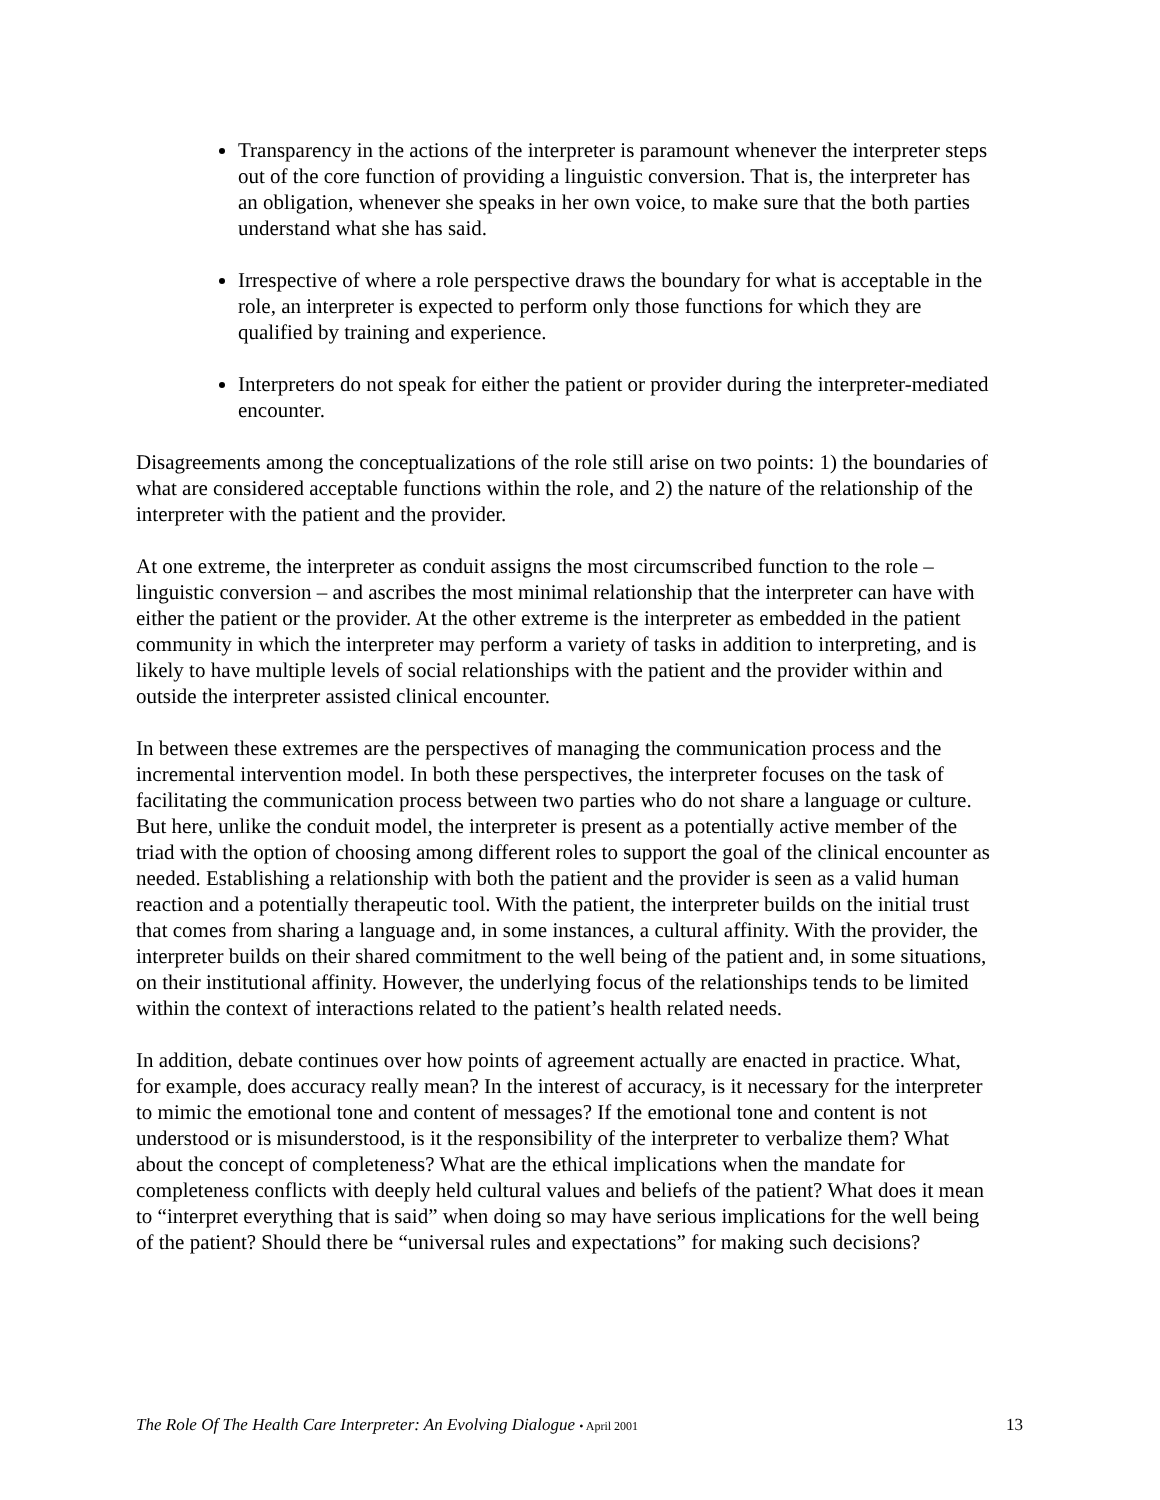Transparency in the actions of the interpreter is paramount whenever the interpreter steps out of the core function of providing a linguistic conversion. That is, the interpreter has an obligation, whenever she speaks in her own voice, to make sure that the both parties understand what she has said.
Irrespective of where a role perspective draws the boundary for what is acceptable in the role, an interpreter is expected to perform only those functions for which they are qualified by training and experience.
Interpreters do not speak for either the patient or provider during the interpreter-mediated encounter.
Disagreements among the conceptualizations of the role still arise on two points: 1) the boundaries of what are considered acceptable functions within the role, and 2) the nature of the relationship of the interpreter with the patient and the provider.
At one extreme, the interpreter as conduit assigns the most circumscribed function to the role – linguistic conversion – and ascribes the most minimal relationship that the interpreter can have with either the patient or the provider. At the other extreme is the interpreter as embedded in the patient community in which the interpreter may perform a variety of tasks in addition to interpreting, and is likely to have multiple levels of social relationships with the patient and the provider within and outside the interpreter assisted clinical encounter.
In between these extremes are the perspectives of managing the communication process and the incremental intervention model. In both these perspectives, the interpreter focuses on the task of facilitating the communication process between two parties who do not share a language or culture. But here, unlike the conduit model, the interpreter is present as a potentially active member of the triad with the option of choosing among different roles to support the goal of the clinical encounter as needed. Establishing a relationship with both the patient and the provider is seen as a valid human reaction and a potentially therapeutic tool. With the patient, the interpreter builds on the initial trust that comes from sharing a language and, in some instances, a cultural affinity. With the provider, the interpreter builds on their shared commitment to the well being of the patient and, in some situations, on their institutional affinity. However, the underlying focus of the relationships tends to be limited within the context of interactions related to the patient’s health related needs.
In addition, debate continues over how points of agreement actually are enacted in practice. What, for example, does accuracy really mean? In the interest of accuracy, is it necessary for the interpreter to mimic the emotional tone and content of messages? If the emotional tone and content is not understood or is misunderstood, is it the responsibility of the interpreter to verbalize them? What about the concept of completeness? What are the ethical implications when the mandate for completeness conflicts with deeply held cultural values and beliefs of the patient? What does it mean to “interpret everything that is said” when doing so may have serious implications for the well being of the patient? Should there be “universal rules and expectations” for making such decisions?
The Role Of The Health Care Interpreter: An Evolving Dialogue • April 2001 13